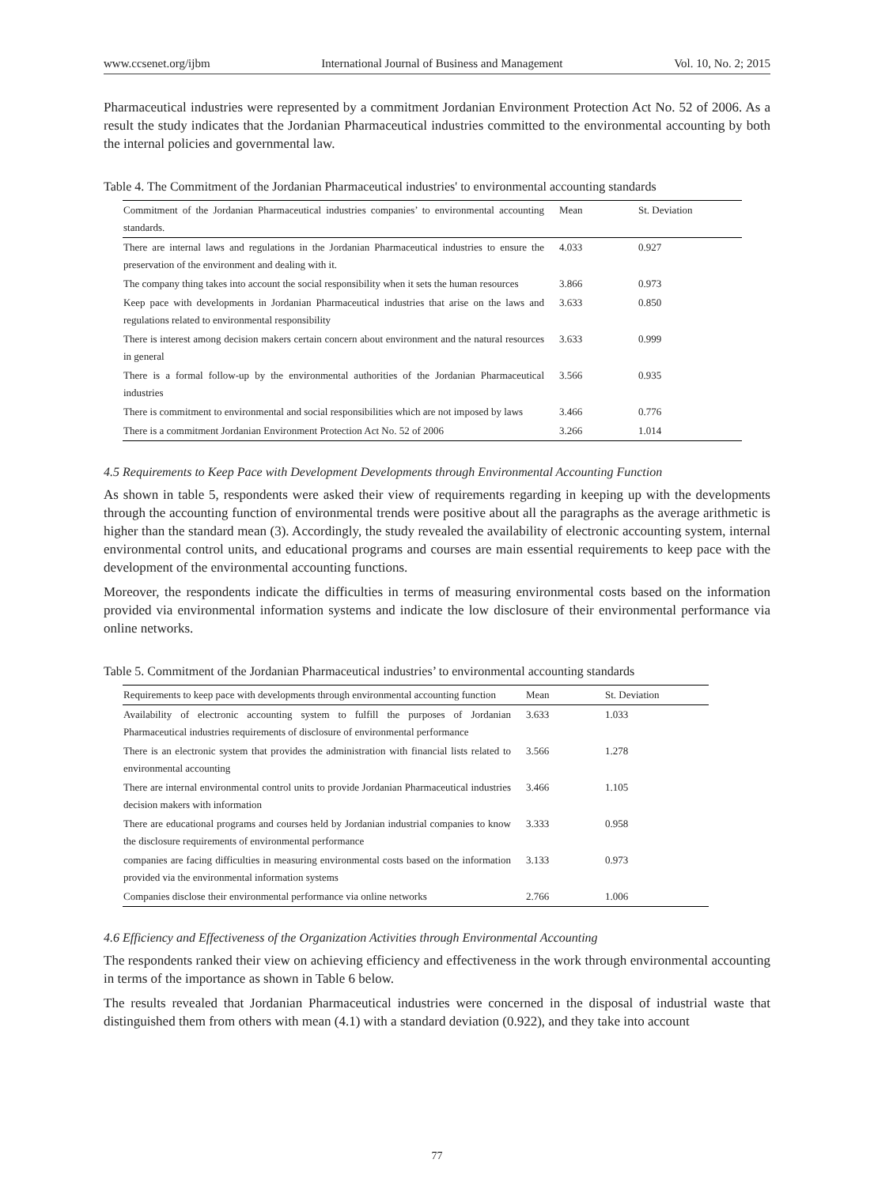www.ccsenet.org/ijbm International Journal of Business and Management Vol. 10, No. 2; 2015
Pharmaceutical industries were represented by a commitment Jordanian Environment Protection Act No. 52 of 2006. As a result the study indicates that the Jordanian Pharmaceutical industries committed to the environmental accounting by both the internal policies and governmental law.
Table 4. The Commitment of the Jordanian Pharmaceutical industries' to environmental accounting standards
| Commitment of the Jordanian Pharmaceutical industries companies’ to environmental accounting standards. | Mean | St. Deviation |
| --- | --- | --- |
| There are internal laws and regulations in the Jordanian Pharmaceutical industries to ensure the preservation of the environment and dealing with it. | 4.033 | 0.927 |
| The company thing takes into account the social responsibility when it sets the human resources | 3.866 | 0.973 |
| Keep pace with developments in Jordanian Pharmaceutical industries that arise on the laws and regulations related to environmental responsibility | 3.633 | 0.850 |
| There is interest among decision makers certain concern about environment and the natural resources in general | 3.633 | 0.999 |
| There is a formal follow-up by the environmental authorities of the Jordanian Pharmaceutical industries | 3.566 | 0.935 |
| There is commitment to environmental and social responsibilities which are not imposed by laws | 3.466 | 0.776 |
| There is a commitment Jordanian Environment Protection Act No. 52 of 2006 | 3.266 | 1.014 |
4.5 Requirements to Keep Pace with Development Developments through Environmental Accounting Function
As shown in table 5, respondents were asked their view of requirements regarding in keeping up with the developments through the accounting function of environmental trends were positive about all the paragraphs as the average arithmetic is higher than the standard mean (3). Accordingly, the study revealed the availability of electronic accounting system, internal environmental control units, and educational programs and courses are main essential requirements to keep pace with the development of the environmental accounting functions.
Moreover, the respondents indicate the difficulties in terms of measuring environmental costs based on the information provided via environmental information systems and indicate the low disclosure of their environmental performance via online networks.
Table 5. Commitment of the Jordanian Pharmaceutical industries’ to environmental accounting standards
| Requirements to keep pace with developments through environmental accounting function | Mean | St. Deviation |
| --- | --- | --- |
| Availability of electronic accounting system to fulfill the purposes of Jordanian Pharmaceutical industries requirements of disclosure of environmental performance | 3.633 | 1.033 |
| There is an electronic system that provides the administration with financial lists related to environmental accounting | 3.566 | 1.278 |
| There are internal environmental control units to provide Jordanian Pharmaceutical industries decision makers with information | 3.466 | 1.105 |
| There are educational programs and courses held by Jordanian industrial companies to know the disclosure requirements of environmental performance | 3.333 | 0.958 |
| companies are facing difficulties in measuring environmental costs based on the information provided via the environmental information systems | 3.133 | 0.973 |
| Companies disclose their environmental performance via online networks | 2.766 | 1.006 |
4.6 Efficiency and Effectiveness of the Organization Activities through Environmental Accounting
The respondents ranked their view on achieving efficiency and effectiveness in the work through environmental accounting in terms of the importance as shown in Table 6 below.
The results revealed that Jordanian Pharmaceutical industries were concerned in the disposal of industrial waste that distinguished them from others with mean (4.1) with a standard deviation (0.922), and they take into account
77